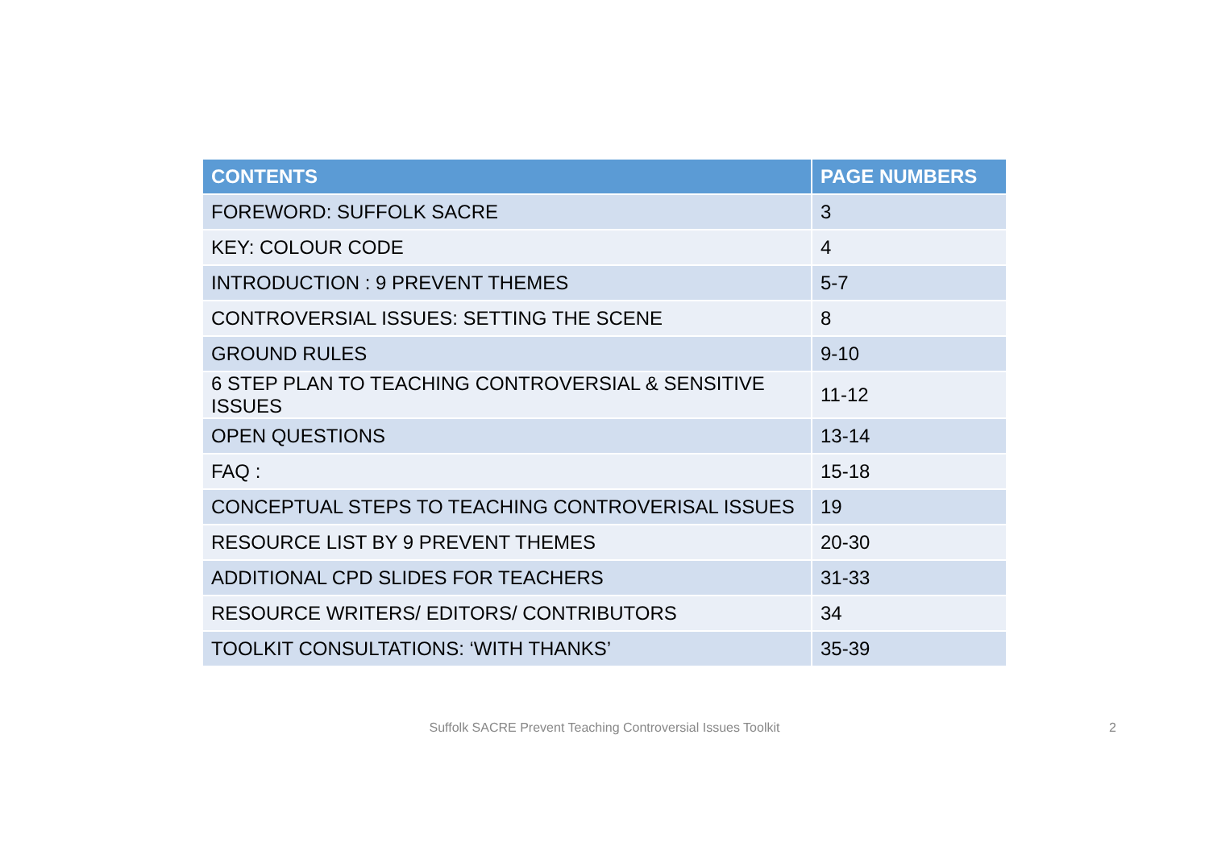| CONTENTS | PAGE NUMBERS |
| --- | --- |
| FOREWORD: SUFFOLK SACRE | 3 |
| KEY: COLOUR CODE | 4 |
| INTRODUCTION : 9 PREVENT THEMES | 5-7 |
| CONTROVERSIAL ISSUES: SETTING THE SCENE | 8 |
| GROUND RULES | 9-10 |
| 6 STEP PLAN TO TEACHING CONTROVERSIAL & SENSITIVE ISSUES | 11-12 |
| OPEN QUESTIONS | 13-14 |
| FAQ : | 15-18 |
| CONCEPTUAL STEPS TO TEACHING CONTROVERISAL ISSUES | 19 |
| RESOURCE LIST BY 9 PREVENT THEMES | 20-30 |
| ADDITIONAL CPD SLIDES FOR TEACHERS | 31-33 |
| RESOURCE WRITERS/ EDITORS/ CONTRIBUTORS | 34 |
| TOOLKIT CONSULTATIONS: ‘WITH THANKS’ | 35-39 |
Suffolk SACRE Prevent Teaching Controversial Issues Toolkit 2